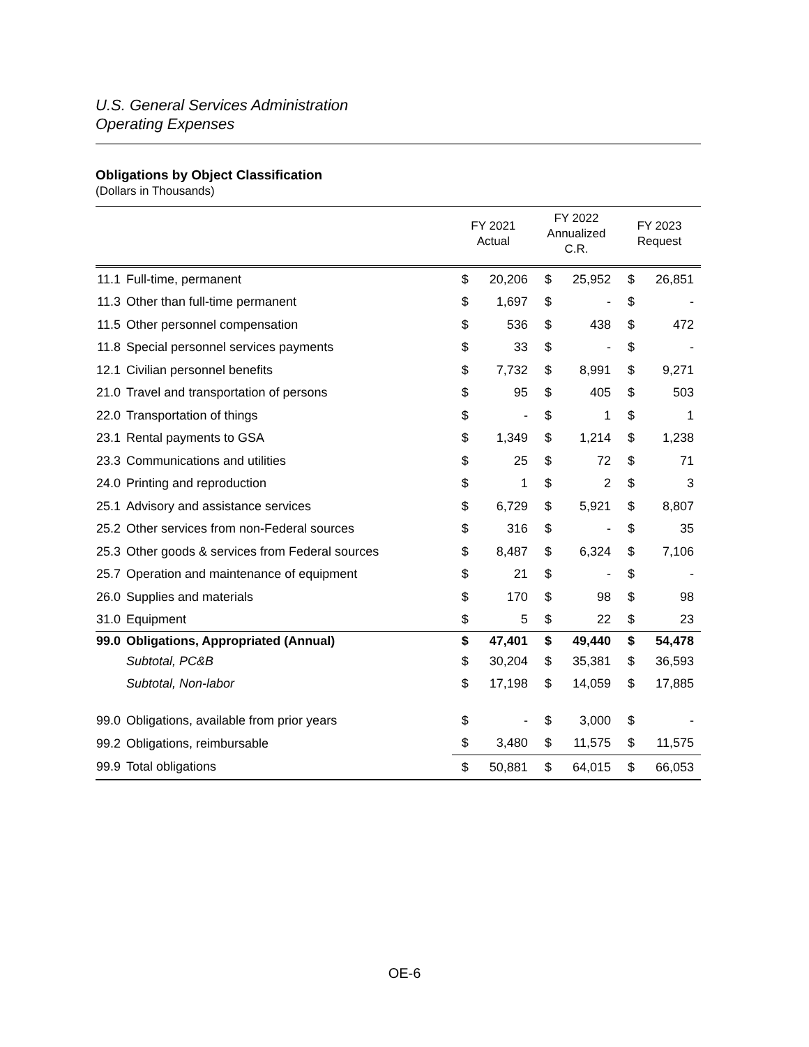U.S. General Services Administration
Operating Expenses
Obligations by Object Classification
(Dollars in Thousands)
| | | FY 2021 Actual | | FY 2022 Annualized C.R. | | FY 2023 Request | |
| --- | --- | --- | --- | --- | --- | --- | --- |
| 11.1 | Full-time, permanent | $ | 20,206 | $ | 25,952 | $ | 26,851 |
| 11.3 | Other than full-time permanent | $ | 1,697 | $ | - | $ | - |
| 11.5 | Other personnel compensation | $ | 536 | $ | 438 | $ | 472 |
| 11.8 | Special personnel services payments | $ | 33 | $ | - | $ | - |
| 12.1 | Civilian personnel benefits | $ | 7,732 | $ | 8,991 | $ | 9,271 |
| 21.0 | Travel and transportation of persons | $ | 95 | $ | 405 | $ | 503 |
| 22.0 | Transportation of things | $ | - | $ | 1 | $ | 1 |
| 23.1 | Rental payments to GSA | $ | 1,349 | $ | 1,214 | $ | 1,238 |
| 23.3 | Communications and utilities | $ | 25 | $ | 72 | $ | 71 |
| 24.0 | Printing and reproduction | $ | 1 | $ | 2 | $ | 3 |
| 25.1 | Advisory and assistance services | $ | 6,729 | $ | 5,921 | $ | 8,807 |
| 25.2 | Other services from non-Federal sources | $ | 316 | $ | - | $ | 35 |
| 25.3 | Other goods & services from Federal sources | $ | 8,487 | $ | 6,324 | $ | 7,106 |
| 25.7 | Operation and maintenance of equipment | $ | 21 | $ | - | $ | - |
| 26.0 | Supplies and materials | $ | 170 | $ | 98 | $ | 98 |
| 31.0 | Equipment | $ | 5 | $ | 22 | $ | 23 |
| 99.0 | Obligations, Appropriated (Annual) | $ | 47,401 | $ | 49,440 | $ | 54,478 |
| | Subtotal, PC&B | $ | 30,204 | $ | 35,381 | $ | 36,593 |
| | Subtotal, Non-labor | $ | 17,198 | $ | 14,059 | $ | 17,885 |
| 99.0 | Obligations, available from prior years | $ | - | $ | 3,000 | $ | - |
| 99.2 | Obligations, reimbursable | $ | 3,480 | $ | 11,575 | $ | 11,575 |
| 99.9 | Total obligations | $ | 50,881 | $ | 64,015 | $ | 66,053 |
OE-6